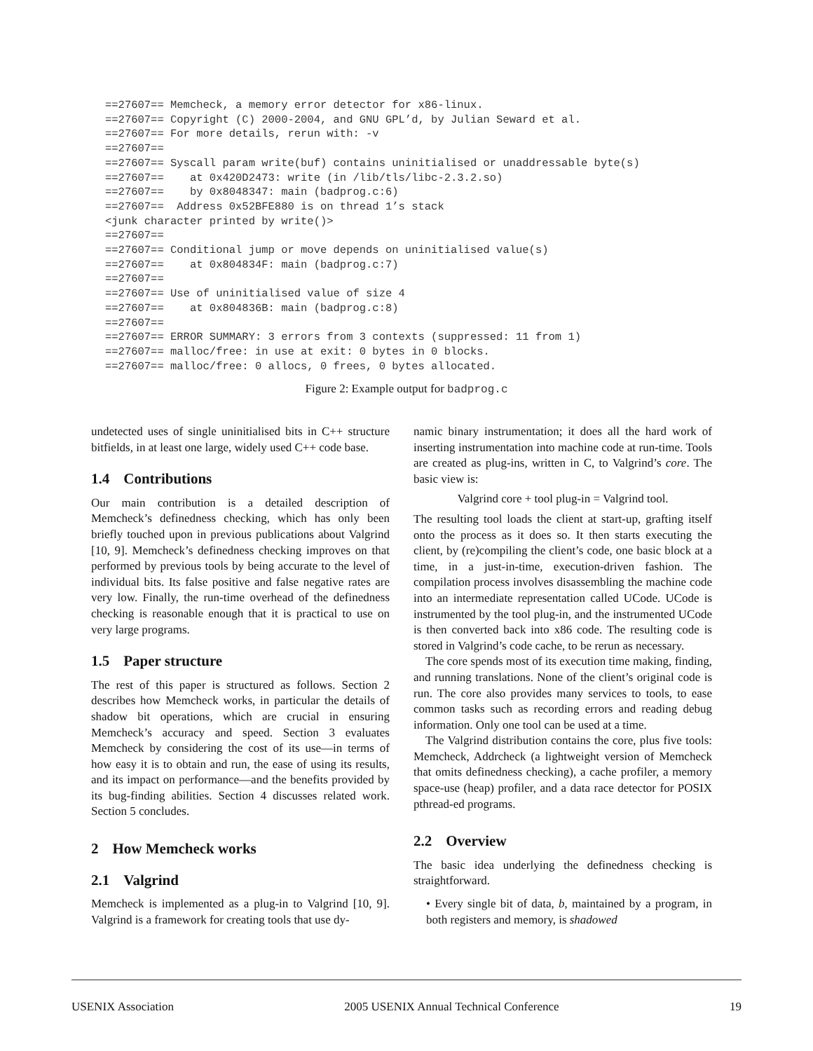==27607== Memcheck, a memory error detector for x86-linux.
==27607== Copyright (C) 2000-2004, and GNU GPL’d, by Julian Seward et al.
==27607== For more details, rerun with: -v
==27607==
==27607== Syscall param write(buf) contains uninitialised or unaddressable byte(s)
==27607==    at 0x420D2473: write (in /lib/tls/libc-2.3.2.so)
==27607==    by 0x8048347: main (badprog.c:6)
==27607==  Address 0x52BFE880 is on thread 1’s stack
<junk character printed by write()>
==27607==
==27607== Conditional jump or move depends on uninitialised value(s)
==27607==    at 0x804834F: main (badprog.c:7)
==27607==
==27607== Use of uninitialised value of size 4
==27607==    at 0x804836B: main (badprog.c:8)
==27607==
==27607== ERROR SUMMARY: 3 errors from 3 contexts (suppressed: 11 from 1)
==27607== malloc/free: in use at exit: 0 bytes in 0 blocks.
==27607== malloc/free: 0 allocs, 0 frees, 0 bytes allocated.
Figure 2: Example output for badprog.c
undetected uses of single uninitialised bits in C++ structure bitfields, in at least one large, widely used C++ code base.
1.4 Contributions
Our main contribution is a detailed description of Memcheck’s definedness checking, which has only been briefly touched upon in previous publications about Valgrind [10, 9]. Memcheck’s definedness checking improves on that performed by previous tools by being accurate to the level of individual bits. Its false positive and false negative rates are very low. Finally, the run-time overhead of the definedness checking is reasonable enough that it is practical to use on very large programs.
1.5 Paper structure
The rest of this paper is structured as follows. Section 2 describes how Memcheck works, in particular the details of shadow bit operations, which are crucial in ensuring Memcheck’s accuracy and speed. Section 3 evaluates Memcheck by considering the cost of its use—in terms of how easy it is to obtain and run, the ease of using its results, and its impact on performance—and the benefits provided by its bug-finding abilities. Section 4 discusses related work. Section 5 concludes.
2 How Memcheck works
2.1 Valgrind
Memcheck is implemented as a plug-in to Valgrind [10, 9]. Valgrind is a framework for creating tools that use dy-
namic binary instrumentation; it does all the hard work of inserting instrumentation into machine code at run-time. Tools are created as plug-ins, written in C, to Valgrind’s core. The basic view is:
Valgrind core + tool plug-in = Valgrind tool.
The resulting tool loads the client at start-up, grafting itself onto the process as it does so. It then starts executing the client, by (re)compiling the client’s code, one basic block at a time, in a just-in-time, execution-driven fashion. The compilation process involves disassembling the machine code into an intermediate representation called UCode. UCode is instrumented by the tool plug-in, and the instrumented UCode is then converted back into x86 code. The resulting code is stored in Valgrind’s code cache, to be rerun as necessary.
The core spends most of its execution time making, finding, and running translations. None of the client’s original code is run. The core also provides many services to tools, to ease common tasks such as recording errors and reading debug information. Only one tool can be used at a time.
The Valgrind distribution contains the core, plus five tools: Memcheck, Addrcheck (a lightweight version of Memcheck that omits definedness checking), a cache profiler, a memory space-use (heap) profiler, and a data race detector for POSIX pthread-ed programs.
2.2 Overview
The basic idea underlying the definedness checking is straightforward.
• Every single bit of data, b, maintained by a program, in both registers and memory, is shadowed
USENIX Association 2005 USENIX Annual Technical Conference 19